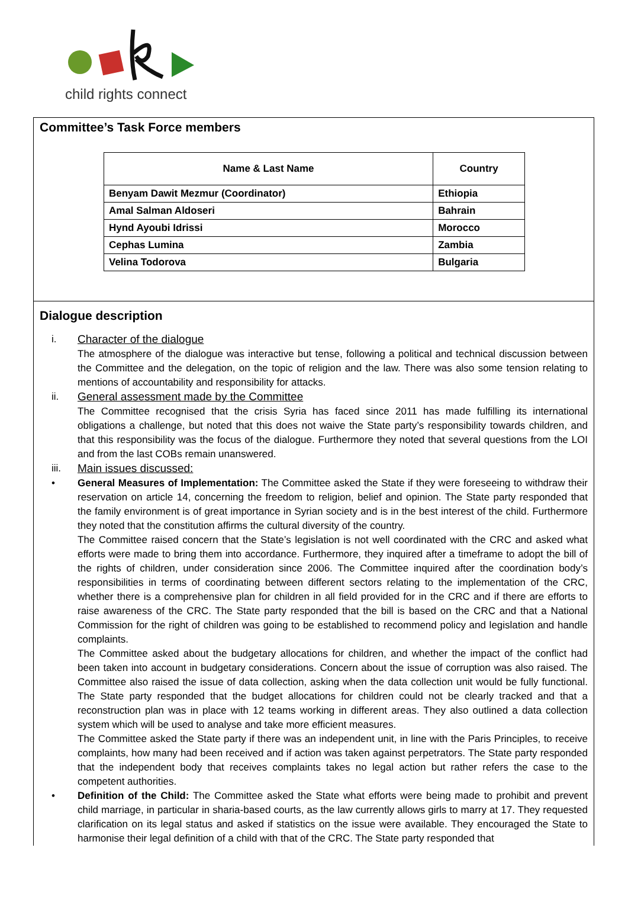child rights connect
Committee’s Task Force members
| Name & Last Name | Country |
| --- | --- |
| Benyam Dawit Mezmur (Coordinator) | Ethiopia |
| Amal Salman Aldoseri | Bahrain |
| Hynd Ayoubi Idrissi | Morocco |
| Cephas Lumina | Zambia |
| Velina Todorova | Bulgaria |
Dialogue description
i. Character of the dialogue
The atmosphere of the dialogue was interactive but tense, following a political and technical discussion between the Committee and the delegation, on the topic of religion and the law. There was also some tension relating to mentions of accountability and responsibility for attacks.
ii. General assessment made by the Committee
The Committee recognised that the crisis Syria has faced since 2011 has made fulfilling its international obligations a challenge, but noted that this does not waive the State party’s responsibility towards children, and that this responsibility was the focus of the dialogue. Furthermore they noted that several questions from the LOI and from the last COBs remain unanswered.
iii. Main issues discussed:
• General Measures of Implementation: The Committee asked the State if they were foreseeing to withdraw their reservation on article 14, concerning the freedom to religion, belief and opinion. The State party responded that the family environment is of great importance in Syrian society and is in the best interest of the child. Furthermore they noted that the constitution affirms the cultural diversity of the country.
The Committee raised concern that the State’s legislation is not well coordinated with the CRC and asked what efforts were made to bring them into accordance. Furthermore, they inquired after a timeframe to adopt the bill of the rights of children, under consideration since 2006. The Committee inquired after the coordination body’s responsibilities in terms of coordinating between different sectors relating to the implementation of the CRC, whether there is a comprehensive plan for children in all field provided for in the CRC and if there are efforts to raise awareness of the CRC. The State party responded that the bill is based on the CRC and that a National Commission for the right of children was going to be established to recommend policy and legislation and handle complaints.
The Committee asked about the budgetary allocations for children, and whether the impact of the conflict had been taken into account in budgetary considerations. Concern about the issue of corruption was also raised. The Committee also raised the issue of data collection, asking when the data collection unit would be fully functional. The State party responded that the budget allocations for children could not be clearly tracked and that a reconstruction plan was in place with 12 teams working in different areas. They also outlined a data collection system which will be used to analyse and take more efficient measures.
The Committee asked the State party if there was an independent unit, in line with the Paris Principles, to receive complaints, how many had been received and if action was taken against perpetrators. The State party responded that the independent body that receives complaints takes no legal action but rather refers the case to the competent authorities.
• Definition of the Child: The Committee asked the State what efforts were being made to prohibit and prevent child marriage, in particular in sharia-based courts, as the law currently allows girls to marry at 17. They requested clarification on its legal status and asked if statistics on the issue were available. They encouraged the State to harmonise their legal definition of a child with that of the CRC. The State party responded that